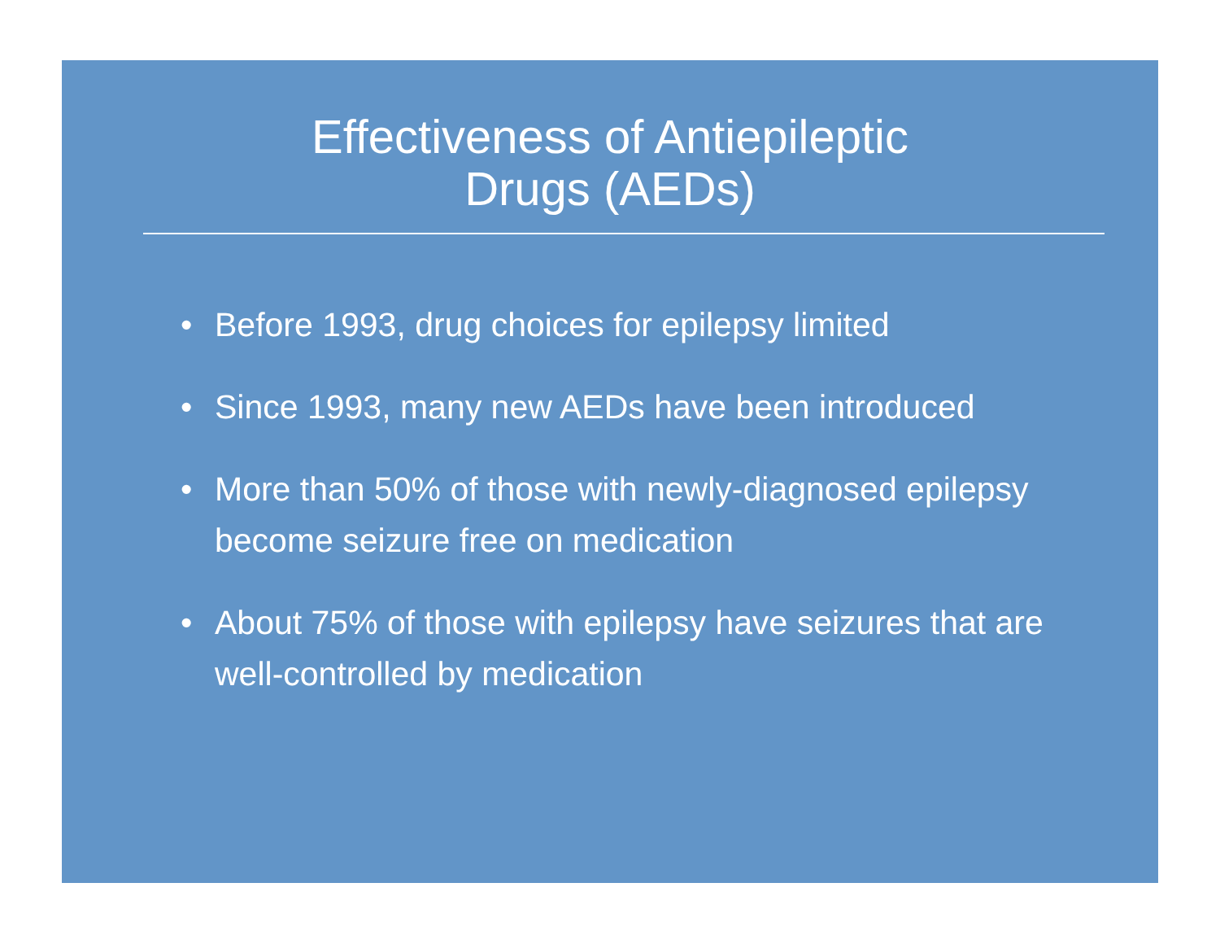Effectiveness of Antiepileptic
Drugs (AEDs)
• Before 1993, drug choices for epilepsy limited
• Since 1993, many new AEDs have been introduced
• More than 50% of those with newly-diagnosed epilepsy become seizure free on medication
• About 75% of those with epilepsy have seizures that are well-controlled by medication